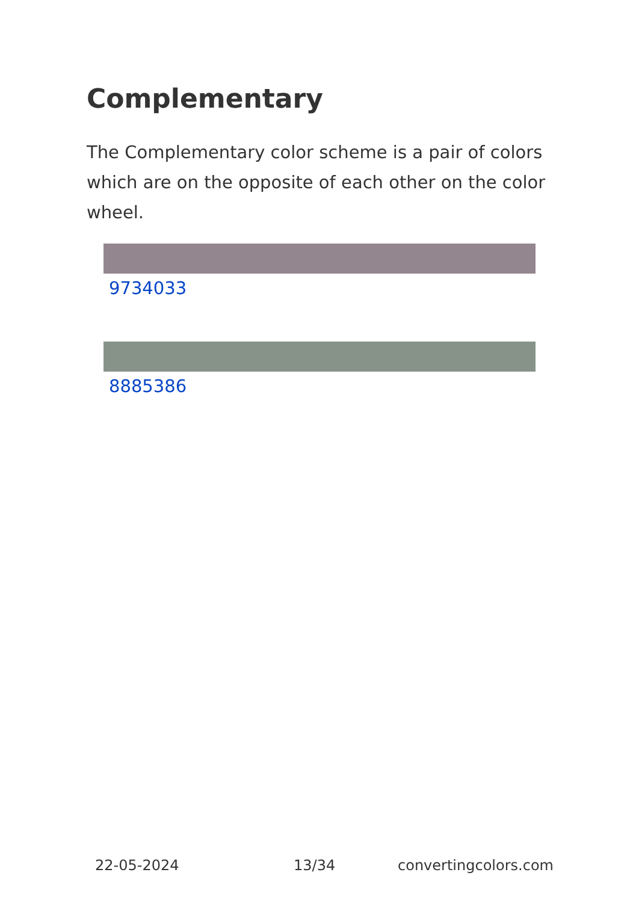Complementary
The Complementary color scheme is a pair of colors which are on the opposite of each other on the color wheel.
9734033
8885386
22-05-2024 13/34 convertingcolors.com